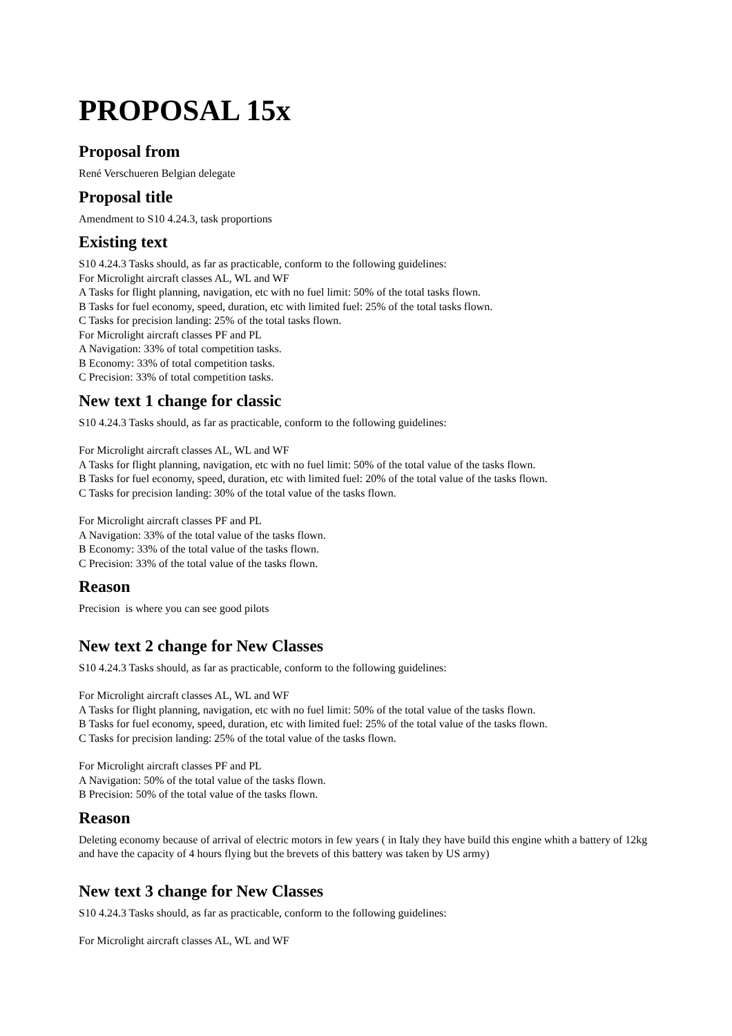PROPOSAL 15x
Proposal from
René Verschueren Belgian delegate
Proposal title
Amendment to S10 4.24.3, task proportions
Existing text
S10 4.24.3 Tasks should, as far as practicable, conform to the following guidelines:
For Microlight aircraft classes AL, WL and WF
A Tasks for flight planning, navigation, etc with no fuel limit: 50% of the total tasks flown.
B Tasks for fuel economy, speed, duration, etc with limited fuel: 25% of the total tasks flown.
C Tasks for precision landing: 25% of the total tasks flown.
For Microlight aircraft classes PF and PL
A Navigation: 33% of total competition tasks.
B Economy: 33% of total competition tasks.
C Precision: 33% of total competition tasks.
New text 1 change for classic
S10 4.24.3 Tasks should, as far as practicable, conform to the following guidelines:
For Microlight aircraft classes AL, WL and WF
A Tasks for flight planning, navigation, etc with no fuel limit: 50% of the total value of the tasks flown.
B Tasks for fuel economy, speed, duration, etc with limited fuel: 20% of the total value of the tasks flown.
C Tasks for precision landing: 30% of the total value of the tasks flown.
For Microlight aircraft classes PF and PL
A Navigation: 33% of the total value of the tasks flown.
B Economy: 33% of the total value of the tasks flown.
C Precision: 33% of the total value of the tasks flown.
Reason
Precision is where you can see good pilots
New text 2 change for New Classes
S10 4.24.3 Tasks should, as far as practicable, conform to the following guidelines:
For Microlight aircraft classes AL, WL and WF
A Tasks for flight planning, navigation, etc with no fuel limit: 50% of the total value of the tasks flown.
B Tasks for fuel economy, speed, duration, etc with limited fuel: 25% of the total value of the tasks flown.
C Tasks for precision landing: 25% of the total value of the tasks flown.
For Microlight aircraft classes PF and PL
A Navigation: 50% of the total value of the tasks flown.
B Precision: 50% of the total value of the tasks flown.
Reason
Deleting economy because of arrival of electric motors in few years ( in Italy they have build this engine whith a battery of 12kg and have the capacity of 4 hours flying but the brevets of this battery was taken by US army)
New text 3 change for New Classes
S10 4.24.3 Tasks should, as far as practicable, conform to the following guidelines:
For Microlight aircraft classes AL, WL and WF